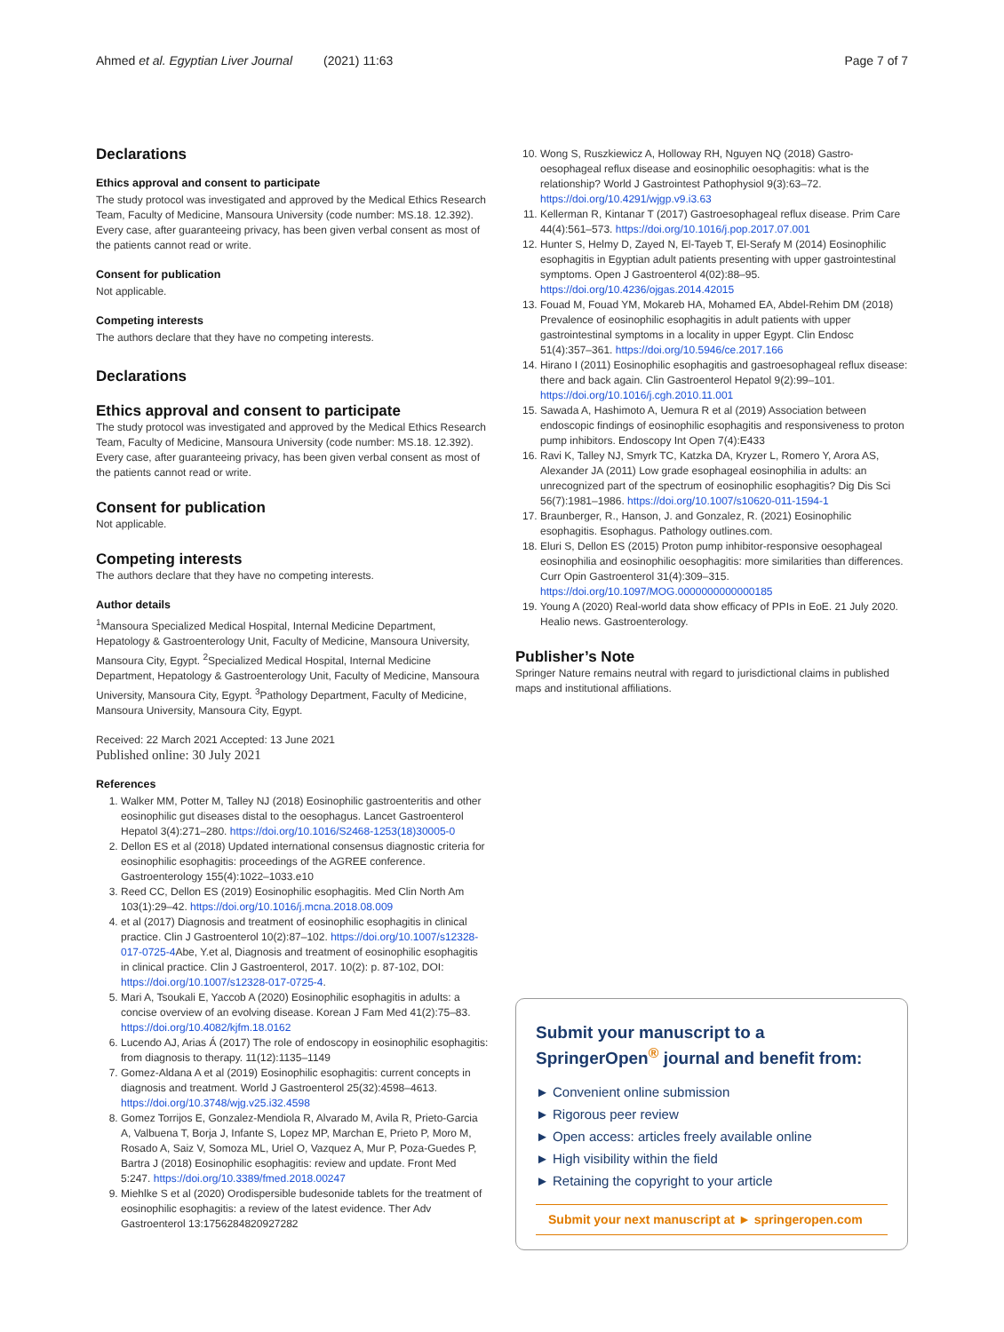Ahmed et al. Egyptian Liver Journal (2021) 11:63 Page 7 of 7
Declarations
Ethics approval and consent to participate
The study protocol was investigated and approved by the Medical Ethics Research Team, Faculty of Medicine, Mansoura University (code number: MS.18. 12.392). Every case, after guaranteeing privacy, has been given verbal consent as most of the patients cannot read or write.
Consent for publication
Not applicable.
Competing interests
The authors declare that they have no competing interests.
Declarations
Ethics approval and consent to participate
The study protocol was investigated and approved by the Medical Ethics Research Team, Faculty of Medicine, Mansoura University (code number: MS.18. 12.392). Every case, after guaranteeing privacy, has been given verbal consent as most of the patients cannot read or write.
Consent for publication
Not applicable.
Competing interests
The authors declare that they have no competing interests.
Author details
<sup>1</sup> Mansoura Specialized Medical Hospital, Internal Medicine Department, Hepatology & Gastroenterology Unit, Faculty of Medicine, Mansoura University, Mansoura City, Egypt. <sup>2</sup>Specialized Medical Hospital, Internal Medicine Department, Hepatology & Gastroenterology Unit, Faculty of Medicine, Mansoura University, Mansoura City, Egypt. <sup>3</sup>Pathology Department, Faculty of Medicine, Mansoura University, Mansoura City, Egypt.
Received: 22 March 2021 Accepted: 13 June 2021
Published online: 30 July 2021
References
1. Walker MM, Potter M, Talley NJ (2018) Eosinophilic gastroenteritis and other eosinophilic gut diseases distal to the oesophagus. Lancet Gastroenterol Hepatol 3(4):271–280. https://doi.org/10.1016/S2468-1253(18)30005-0
2. Dellon ES et al (2018) Updated international consensus diagnostic criteria for eosinophilic esophagitis: proceedings of the AGREE conference. Gastroenterology 155(4):1022–1033.e10
3. Reed CC, Dellon ES (2019) Eosinophilic esophagitis. Med Clin North Am 103(1):29–42. https://doi.org/10.1016/j.mcna.2018.08.009
4. et al (2017) Diagnosis and treatment of eosinophilic esophagitis in clinical practice. Clin J Gastroenterol 10(2):87–102. https://doi.org/10.1007/s12328-017-0725-4 Abe, Y.et al, Diagnosis and treatment of eosinophilic esophagitis in clinical practice. Clin J Gastroenterol, 2017. 10(2): p. 87-102, DOI: https://doi.org/10.1007/s12328-017-0725-4.
5. Mari A, Tsoukali E, Yaccob A (2020) Eosinophilic esophagitis in adults: a concise overview of an evolving disease. Korean J Fam Med 41(2):75–83. https://doi.org/10.4082/kjfm.18.0162
6. Lucendo AJ, Arias Á (2017) The role of endoscopy in eosinophilic esophagitis: from diagnosis to therapy. 11(12):1135–1149
7. Gomez-Aldana A et al (2019) Eosinophilic esophagitis: current concepts in diagnosis and treatment. World J Gastroenterol 25(32):4598–4613. https://doi.org/10.3748/wjg.v25.i32.4598
8. Gomez Torrijos E, Gonzalez-Mendiola R, Alvarado M, Avila R, Prieto-Garcia A, Valbuena T, Borja J, Infante S, Lopez MP, Marchan E, Prieto P, Moro M, Rosado A, Saiz V, Somoza ML, Uriel O, Vazquez A, Mur P, Poza-Guedes P, Bartra J (2018) Eosinophilic esophagitis: review and update. Front Med 5:247. https://doi.org/10.3389/fmed.2018.00247
9. Miehlke S et al (2020) Orodispersible budesonide tablets for the treatment of eosinophilic esophagitis: a review of the latest evidence. Ther Adv Gastroenterol 13:1756284820927282
10. Wong S, Ruszkiewicz A, Holloway RH, Nguyen NQ (2018) Gastro-oesophageal reflux disease and eosinophilic oesophagitis: what is the relationship? World J Gastrointest Pathophysiol 9(3):63–72. https://doi.org/10.4291/wjgp.v9.i3.63
11. Kellerman R, Kintanar T (2017) Gastroesophageal reflux disease. Prim Care 44(4):561–573. https://doi.org/10.1016/j.pop.2017.07.001
12. Hunter S, Helmy D, Zayed N, El-Tayeb T, El-Serafy M (2014) Eosinophilic esophagitis in Egyptian adult patients presenting with upper gastrointestinal symptoms. Open J Gastroenterol 4(02):88–95. https://doi.org/10.4236/ojgas.2014.42015
13. Fouad M, Fouad YM, Mokareb HA, Mohamed EA, Abdel-Rehim DM (2018) Prevalence of eosinophilic esophagitis in adult patients with upper gastrointestinal symptoms in a locality in upper Egypt. Clin Endosc 51(4):357–361. https://doi.org/10.5946/ce.2017.166
14. Hirano I (2011) Eosinophilic esophagitis and gastroesophageal reflux disease: there and back again. Clin Gastroenterol Hepatol 9(2):99–101. https://doi.org/10.1016/j.cgh.2010.11.001
15. Sawada A, Hashimoto A, Uemura R et al (2019) Association between endoscopic findings of eosinophilic esophagitis and responsiveness to proton pump inhibitors. Endoscopy Int Open 7(4):E433
16. Ravi K, Talley NJ, Smyrk TC, Katzka DA, Kryzer L, Romero Y, Arora AS, Alexander JA (2011) Low grade esophageal eosinophilia in adults: an unrecognized part of the spectrum of eosinophilic esophagitis? Dig Dis Sci 56(7):1981–1986. https://doi.org/10.1007/s10620-011-1594-1
17. Braunberger, R., Hanson, J. and Gonzalez, R. (2021) Eosinophilic esophagitis. Esophagus. Pathology outlines.com.
18. Eluri S, Dellon ES (2015) Proton pump inhibitor-responsive oesophageal eosinophilia and eosinophilic oesophagitis: more similarities than differences. Curr Opin Gastroenterol 31(4):309–315. https://doi.org/10.1097/MOG.0000000000000185
19. Young A (2020) Real-world data show efficacy of PPIs in EoE. 21 July 2020. Healio news. Gastroenterology.
Publisher’s Note
Springer Nature remains neutral with regard to jurisdictional claims in published maps and institutional affiliations.
Submit your manuscript to a SpringerOpen<sup>®</sup> journal and benefit from:
► Convenient online submission
► Rigorous peer review
► Open access: articles freely available online
► High visibility within the field
► Retaining the copyright to your article
Submit your next manuscript at ► springeropen.com